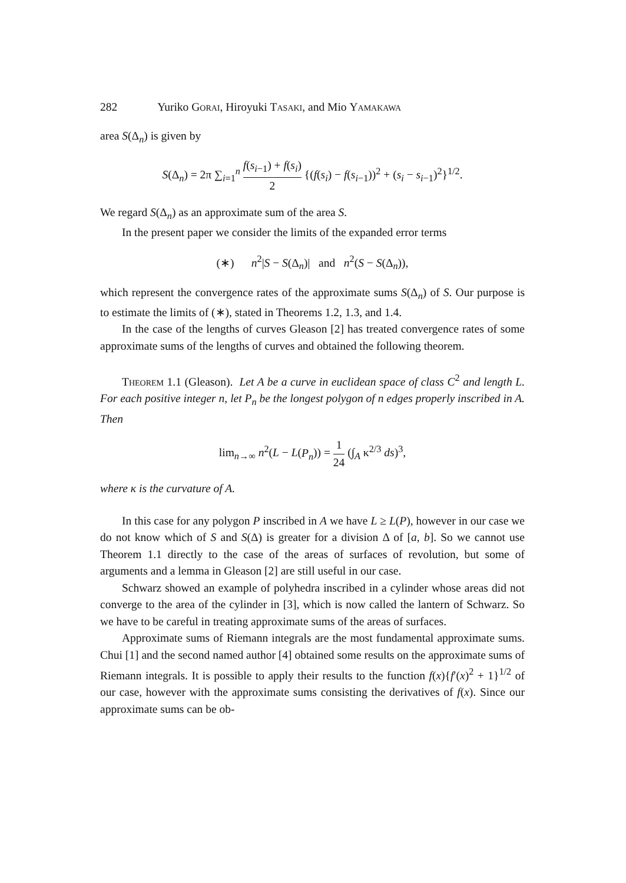282 Yuriko Gorai, Hiroyuki Tasaki, and Mio Yamakawa
area S(Δ<sub>n</sub>) is given by
S(Δ<sub>n</sub>) = 2π ∑<sub>i=1</sub><sup>n</sup> f(s<sub>i−1</sub>) + f(s<sub>i</sub>) 2 {(f(s<sub>i</sub>) − f(s<sub>i−1</sub>))<sup>2</sup> + (s<sub>i</sub> − s<sub>i−1</sub>)<sup>2</sup>}<sup>1/2</sup>.
We regard S(Δ<sub>n</sub>) as an approximate sum of the area S.
In the present paper we consider the limits of the expanded error terms
(∗) n<sup>2</sup>|S − S(Δ<sub>n</sub>)| and n<sup>2</sup>(S − S(Δ<sub>n</sub>)),
which represent the convergence rates of the approximate sums S(Δ<sub>n</sub>) of S. Our purpose is to estimate the limits of (∗), stated in Theorems 1.2, 1.3, and 1.4.
In the case of the lengths of curves Gleason [2] has treated convergence rates of some approximate sums of the lengths of curves and obtained the following theorem.
Theorem 1.1 (Gleason). Let A be a curve in euclidean space of class C<sup>2</sup> and length L. For each positive integer n, let P<sub>n</sub> be the longest polygon of n edges properly inscribed in A. Then
lim<sub>n→∞</sub> n<sup>2</sup>(L − L(P<sub>n</sub>)) = 1 24 (∫<sub>A</sub> κ<sup>2/3</sup> ds)<sup>3</sup>,
where κ is the curvature of A.
In this case for any polygon P inscribed in A we have L ≥ L(P), however in our case we do not know which of S and S(Δ) is greater for a division Δ of [a, b]. So we cannot use Theorem 1.1 directly to the case of the areas of surfaces of revolution, but some of arguments and a lemma in Gleason [2] are still useful in our case.
Schwarz showed an example of polyhedra inscribed in a cylinder whose areas did not converge to the area of the cylinder in [3], which is now called the lantern of Schwarz. So we have to be careful in treating approximate sums of the areas of surfaces.
Approximate sums of Riemann integrals are the most fundamental approximate sums. Chui [1] and the second named author [4] obtained some results on the approximate sums of Riemann integrals. It is possible to apply their results to the function f(x){f′(x)<sup>2</sup> + 1}<sup>1/2</sup> of our case, however with the approximate sums consisting the derivatives of f(x). Since our approximate sums can be ob-